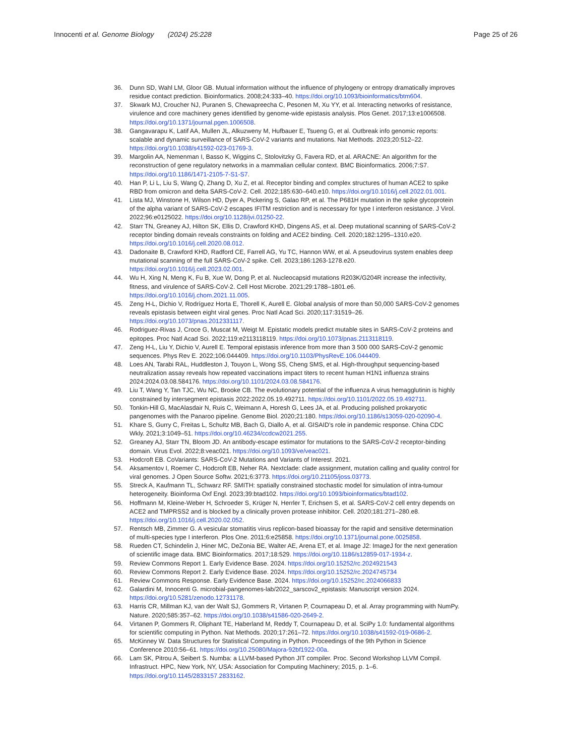Innocenti et al. Genome Biology (2024) 25:228
Page 25 of 26
36. Dunn SD, Wahl LM, Gloor GB. Mutual information without the influence of phylogeny or entropy dramatically improves residue contact prediction. Bioinformatics. 2008;24:333–40. https://doi.org/10.1093/bioinformatics/btm604.
37. Skwark MJ, Croucher NJ, Puranen S, Chewapreecha C, Pesonen M, Xu YY, et al. Interacting networks of resistance, virulence and core machinery genes identified by genome-wide epistasis analysis. Plos Genet. 2017;13:e1006508. https://doi.org/10.1371/journal.pgen.1006508.
38. Gangavarapu K, Latif AA, Mullen JL, Alkuzweny M, Hufbauer E, Tsueng G, et al. Outbreak info genomic reports: scalable and dynamic surveillance of SARS-CoV-2 variants and mutations. Nat Methods. 2023;20:512–22. https://doi.org/10.1038/s41592-023-01769-3.
39. Margolin AA, Nemenman I, Basso K, Wiggins C, Stolovitzky G, Favera RD, et al. ARACNE: An algorithm for the reconstruction of gene regulatory networks in a mammalian cellular context. BMC Bioinformatics. 2006;7:S7. https://doi.org/10.1186/1471-2105-7-S1-S7.
40. Han P, Li L, Liu S, Wang Q, Zhang D, Xu Z, et al. Receptor binding and complex structures of human ACE2 to spike RBD from omicron and delta SARS-CoV-2. Cell. 2022;185:630–640.e10. https://doi.org/10.1016/j.cell.2022.01.001.
41. Lista MJ, Winstone H, Wilson HD, Dyer A, Pickering S, Galao RP, et al. The P681H mutation in the spike glycoprotein of the alpha variant of SARS-CoV-2 escapes IFITM restriction and is necessary for type I interferon resistance. J Virol. 2022;96:e0125022. https://doi.org/10.1128/jvi.01250-22.
42. Starr TN, Greaney AJ, Hilton SK, Ellis D, Crawford KHD, Dingens AS, et al. Deep mutational scanning of SARS-CoV-2 receptor binding domain reveals constraints on folding and ACE2 binding. Cell. 2020;182:1295–1310.e20. https://doi.org/10.1016/j.cell.2020.08.012.
43. Dadonaite B, Crawford KHD, Radford CE, Farrell AG, Yu TC, Hannon WW, et al. A pseudovirus system enables deep mutational scanning of the full SARS-CoV-2 spike. Cell. 2023;186:1263-1278.e20. https://doi.org/10.1016/j.cell.2023.02.001.
44. Wu H, Xing N, Meng K, Fu B, Xue W, Dong P, et al. Nucleocapsid mutations R203K/G204R increase the infectivity, fitness, and virulence of SARS-CoV-2. Cell Host Microbe. 2021;29:1788–1801.e6. https://doi.org/10.1016/j.chom.2021.11.005.
45. Zeng H-L, Dichio V, Rodríguez Horta E, Thorell K, Aurell E. Global analysis of more than 50,000 SARS-CoV-2 genomes reveals epistasis between eight viral genes. Proc Natl Acad Sci. 2020;117:31519–26. https://doi.org/10.1073/pnas.2012331117.
46. Rodriguez-Rivas J, Croce G, Muscat M, Weigt M. Epistatic models predict mutable sites in SARS-CoV-2 proteins and epitopes. Proc Natl Acad Sci. 2022;119:e2113118119. https://doi.org/10.1073/pnas.2113118119.
47. Zeng H-L, Liu Y, Dichio V, Aurell E. Temporal epistasis inference from more than 3 500 000 SARS-CoV-2 genomic sequences. Phys Rev E. 2022;106:044409. https://doi.org/10.1103/PhysRevE.106.044409.
48. Loes AN, Tarabi RAL, Huddleston J, Touyon L, Wong SS, Cheng SMS, et al. High-throughput sequencing-based neutralization assay reveals how repeated vaccinations impact titers to recent human H1N1 influenza strains 2024:2024.03.08.584176. https://doi.org/10.1101/2024.03.08.584176.
49. Liu T, Wang Y, Tan TJC, Wu NC, Brooke CB. The evolutionary potential of the influenza A virus hemagglutinin is highly constrained by intersegment epistasis 2022:2022.05.19.492711. https://doi.org/10.1101/2022.05.19.492711.
50. Tonkin-Hill G, MacAlasdair N, Ruis C, Weimann A, Horesh G, Lees JA, et al. Producing polished prokaryotic pangenomes with the Panaroo pipeline. Genome Biol. 2020;21:180. https://doi.org/10.1186/s13059-020-02090-4.
51. Khare S, Gurry C, Freitas L, Schultz MB, Bach G, Diallo A, et al. GISAID’s role in pandemic response. China CDC Wkly. 2021;3:1049–51. https://doi.org/10.46234/ccdcw2021.255.
52. Greaney AJ, Starr TN, Bloom JD. An antibody-escape estimator for mutations to the SARS-CoV-2 receptor-binding domain. Virus Evol. 2022;8:veac021. https://doi.org/10.1093/ve/veac021.
53. Hodcroft EB. CoVariants: SARS-CoV-2 Mutations and Variants of Interest. 2021.
54. Aksamentov I, Roemer C, Hodcroft EB, Neher RA. Nextclade: clade assignment, mutation calling and quality control for viral genomes. J Open Source Softw. 2021;6:3773. https://doi.org/10.21105/joss.03773.
55. Streck A, Kaufmann TL, Schwarz RF. SMITH: spatially constrained stochastic model for simulation of intra-tumour heterogeneity. Bioinforma Oxf Engl. 2023;39:btad102. https://doi.org/10.1093/bioinformatics/btad102.
56. Hoffmann M, Kleine-Weber H, Schroeder S, Krüger N, Herrler T, Erichsen S, et al. SARS-CoV-2 cell entry depends on ACE2 and TMPRSS2 and is blocked by a clinically proven protease inhibitor. Cell. 2020;181:271–280.e8. https://doi.org/10.1016/j.cell.2020.02.052.
57. Rentsch MB, Zimmer G. A vesicular stomatitis virus replicon-based bioassay for the rapid and sensitive determination of multi-species type I interferon. Plos One. 2011;6:e25858. https://doi.org/10.1371/journal.pone.0025858.
58. Rueden CT, Schindelin J, Hiner MC, DeZonia BE, Walter AE, Arena ET, et al. Image J2: ImageJ for the next generation of scientific image data. BMC Bioinformatics. 2017;18:529. https://doi.org/10.1186/s12859-017-1934-z.
59. Review Commons Report 1. Early Evidence Base. 2024. https://doi.org/10.15252/rc.2024921543
60. Review Commons Report 2. Early Evidence Base. 2024. https://doi.org/10.15252/rc.2024745734
61. Review Commons Response. Early Evidence Base. 2024. https://doi.org/10.15252/rc.2024066833
62. Galardini M, Innocenti G. microbial-pangenomes-lab/2022_sarscov2_epistasis: Manuscript version 2024. https://doi.org/10.5281/zenodo.12731178.
63. Harris CR, Millman KJ, van der Walt SJ, Gommers R, Virtanen P, Cournapeau D, et al. Array programming with NumPy. Nature. 2020;585:357–62. https://doi.org/10.1038/s41586-020-2649-2.
64. Virtanen P, Gommers R, Oliphant TE, Haberland M, Reddy T, Cournapeau D, et al. SciPy 1.0: fundamental algorithms for scientific computing in Python. Nat Methods. 2020;17:261–72. https://doi.org/10.1038/s41592-019-0686-2.
65. McKinney W. Data Structures for Statistical Computing in Python. Proceedings of the 9th Python in Science Conference 2010:56–61. https://doi.org/10.25080/Majora-92bf1922-00a.
66. Lam SK, Pitrou A, Seibert S. Numba: a LLVM-based Python JIT compiler. Proc. Second Workshop LLVM Compil. Infrastruct. HPC, New York, NY, USA: Association for Computing Machinery; 2015, p. 1–6. https://doi.org/10.1145/2833157.2833162.